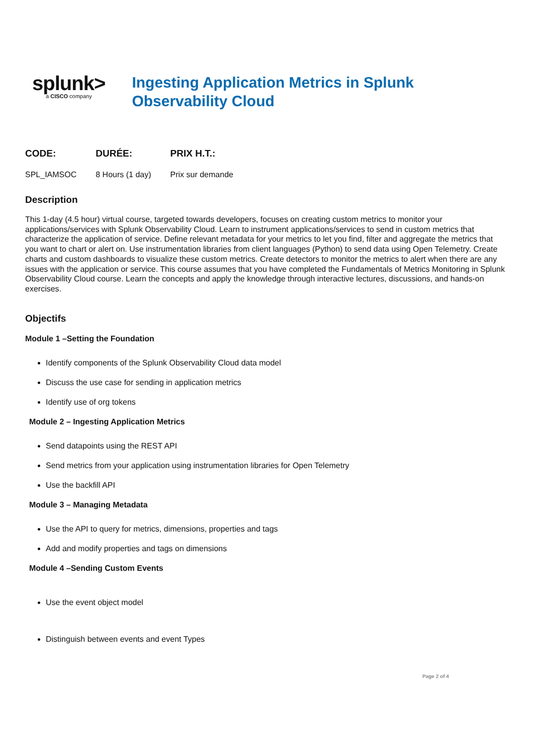splunk>
a CISCO company
Ingesting Application Metrics in Splunk Observability Cloud
CODE:
SPL_IAMSOC
DURÉE:
8 Hours (1 day)
PRIX H.T.:
Prix sur demande
Description
This 1-day (4.5 hour) virtual course, targeted towards developers, focuses on creating custom metrics to monitor your applications/services with Splunk Observability Cloud. Learn to instrument applications/services to send in custom metrics that characterize the application of service. Define relevant metadata for your metrics to let you find, filter and aggregate the metrics that you want to chart or alert on. Use instrumentation libraries from client languages (Python) to send data using Open Telemetry. Create charts and custom dashboards to visualize these custom metrics. Create detectors to monitor the metrics to alert when there are any issues with the application or service. This course assumes that you have completed the Fundamentals of Metrics Monitoring in Splunk Observability Cloud course. Learn the concepts and apply the knowledge through interactive lectures, discussions, and hands-on exercises.
Objectifs
Module 1 –Setting the Foundation
Identify components of the Splunk Observability Cloud data model
Discuss the use case for sending in application metrics
Identify use of org tokens
Module 2 – Ingesting Application Metrics
Send datapoints using the REST API
Send metrics from your application using instrumentation libraries for Open Telemetry
Use the backfill API
Module 3 – Managing Metadata
Use the API to query for metrics, dimensions, properties and tags
Add and modify properties and tags on dimensions
Module 4 –Sending Custom Events
Use the event object model
Distinguish between events and event Types
Page 2 of 4